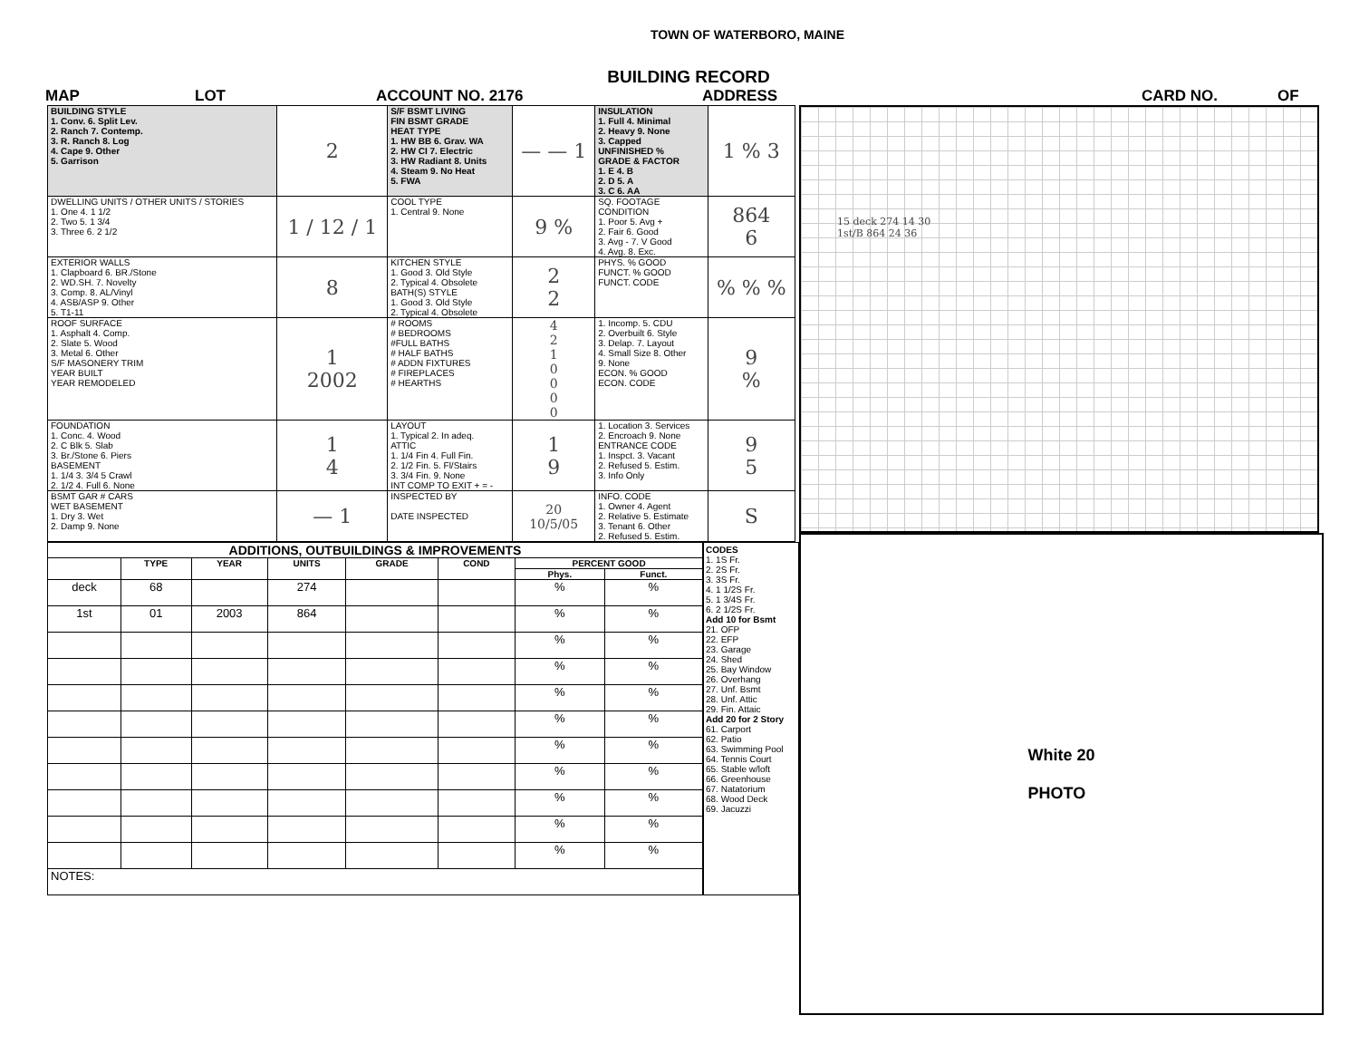TOWN OF WATERBORO, MAINE
BUILDING RECORD
MAP LOT ACCOUNT NO. 2176 ADDRESS CARD NO. OF
| BUILDING STYLE 1. Conv. 6. Split Lev. 2. Ranch 7. Contemp. 3. R. Ranch 8. Log 4. Cape 9. Other 5. Garrison | 2 | S/F BSMT LIVING FIN BSMT GRADE HEAT TYPE 1. HW BB 6. Grav. WA 2. HW CI 7. Electric 3. HW Radiant 8. Units 4. Steam 9. No Heat 5. FWA | — — 1 | INSULATION 1. Full 4. Minimal 2. Heavy 9. None 3. Capped UNFINISHED % GRADE & FACTOR 1. E 4. B 2. D 5. A 3. C 6. AA | 1 % 3 |
| DWELLING UNITS / OTHER UNITS / STORIES 1. One 4. 1 1/2 2. Two 5. 1 3/4 3. Three 6. 2 1/2 | 1 / 12 / 1 | COOL TYPE 1. Central 9. None | 9 % | SQ. FOOTAGE CONDITION 1. Poor 5. Avg + 2. Fair 6. Good 3. Avg - 7. V Good 4. Avg. 8. Exc. | 864 6 |
| EXTERIOR WALLS 1. Clapboard 6. BR./Stone 2. WD.SH. 7. Novelty 3. Comp. 8. AL/Vinyl 4. ASB/ASP 9. Other 5. T1-11 | 8 | KITCHEN STYLE 1. Good 3. Old Style 2. Typical 4. Obsolete BATH(S) STYLE 1. Good 3. Old Style 2. Typical 4. Obsolete | 2 2 | PHYS. % GOOD FUNCT. % GOOD FUNCT. CODE | % % % |
| ROOF SURFACE 1. Asphalt 4. Comp. 2. Slate 5. Wood 3. Metal 6. Other S/F MASONERY TRIM YEAR BUILT YEAR REMODELED | 1 2002 | # ROOMS # BEDROOMS #FULL BATHS # HALF BATHS # ADDN FIXTURES # FIREPLACES # HEARTHS | 4 2 1 0 0 0 0 | 1. Incomp. 5. CDU 2. Overbuilt 6. Style 3. Delap. 7. Layout 4. Small Size 8. Other 9. None ECON. % GOOD ECON. CODE | 9 % |
| FOUNDATION 1. Conc. 4. Wood 2. C Blk 5. Slab 3. Br./Stone 6. Piers BASEMENT 1. 1/4 3. 3/4 5 Crawl 2. 1/2 4. Full 6. None | 1 4 | LAYOUT 1. Typical 2. In adeq. ATTIC 1. 1/4 Fin 4. Full Fin. 2. 1/2 Fin. 5. Fl/Stairs 3. 3/4 Fin. 9. None INT COMP TO EXIT + = - | 1 9 | 1. Location 3. Services 2. Encroach 9. None ENTRANCE CODE 1. Inspct. 3. Vacant 2. Refused 5. Estim. 3. Info Only | 9 5 |
| BSMT GAR # CARS WET BASEMENT 1. Dry 3. Wet 2. Damp 9. None | — 1 | INSPECTED BY DATE INSPECTED | 20 10/5/05 | INFO. CODE 1. Owner 4. Agent 2. Relative 5. Estimate 3. Tenant 6. Other 2. Refused 5. Estim. | S |
| ADDITIONS, OUTBUILDINGS & IMPROVEMENTS | | | | | | | |
| --- | --- | --- | --- | --- | --- | --- | --- |
| | TYPE | YEAR | UNITS | GRADE | COND | PERCENT GOOD | |
| | | | | | | Phys. | Funct. |
| deck | 68 | | 274 | | | % | % |
| 1st | 01 | 2003 | 864 | | | % | % |
| | | | | | | % | % |
| | | | | | | % | % |
| | | | | | | % | % |
| | | | | | | % | % |
| | | | | | | % | % |
| | | | | | | % | % |
| | | | | | | % | % |
| | | | | | | % | % |
| | | | | | | % | % |
| NOTES: | | | | | | | |
CODES
1. 1S Fr.
2. 2S Fr.
3. 3S Fr.
4. 1 1/2S Fr.
5. 1 3/4S Fr.
6. 2 1/2S Fr.
Add 10 for Bsmt
21. OFP
22. EFP
23. Garage
24. Shed
25. Bay Window
26. Overhang
27. Unf. Bsmt
28. Unf. Attic
29. Fin. Attaic
Add 20 for 2 Story
61. Carport
62. Patio
63. Swimming Pool
64. Tennis Court
65. Stable w/loft
66. Greenhouse
67. Natatorium
68. Wood Deck
69. Jacuzzi
15 deck 274 14 30
1st/B 864 24 36
White 20
PHOTO